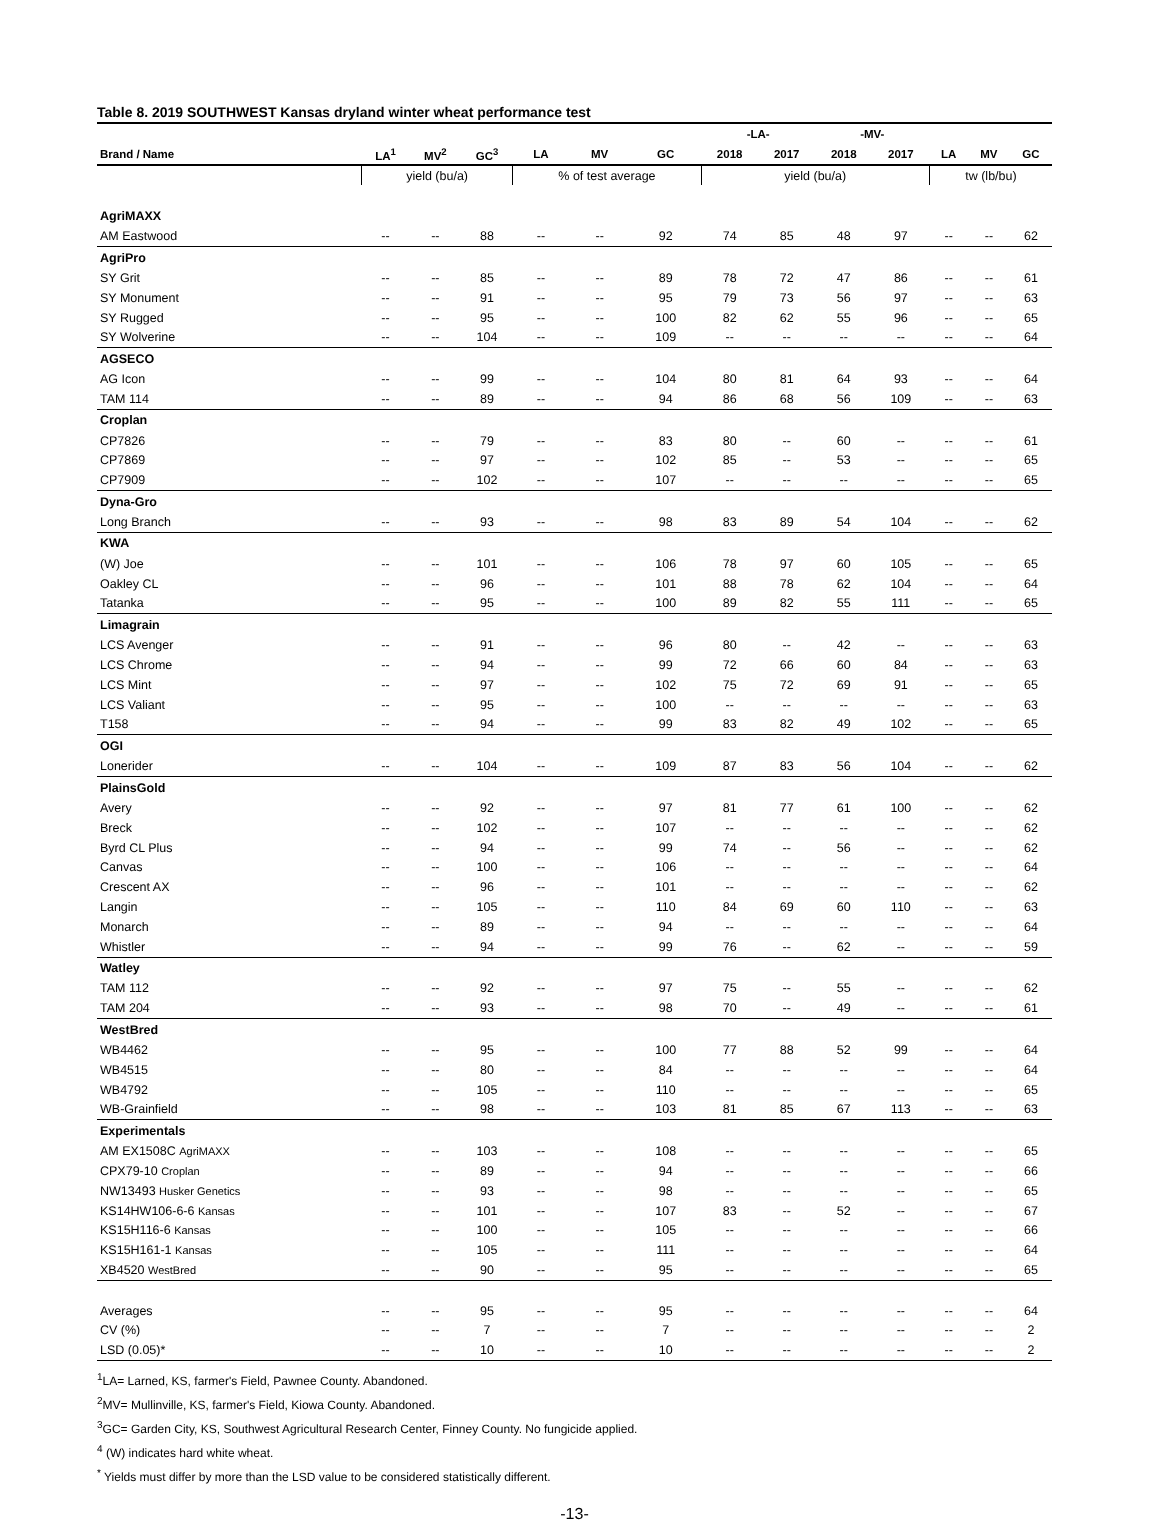Table 8. 2019 SOUTHWEST Kansas dryland winter wheat performance test
| | | | | | | | -LA- | | -MV- | | | | |
| --- | --- | --- | --- | --- | --- | --- | --- | --- | --- | --- | --- | --- | --- |
| Brand / Name | LA<sup>1</sup> | MV<sup>2</sup> | GC<sup>3</sup> | LA | MV | GC | 2018 | 2017 | 2018 | 2017 | LA | MV | GC |
| | yield (bu/a) | | | % of test average | | | yield (bu/a) | | | | tw (lb/bu) | | |
| AgriMAXX | | | | | | | | | | | | | |
| AM Eastwood | -- | -- | 88 | -- | -- | 92 | 74 | 85 | 48 | 97 | -- | -- | 62 |
| AgriPro | | | | | | | | | | | | | |
| SY Grit | -- | -- | 85 | -- | -- | 89 | 78 | 72 | 47 | 86 | -- | -- | 61 |
| SY Monument | -- | -- | 91 | -- | -- | 95 | 79 | 73 | 56 | 97 | -- | -- | 63 |
| SY Rugged | -- | -- | 95 | -- | -- | 100 | 82 | 62 | 55 | 96 | -- | -- | 65 |
| SY Wolverine | -- | -- | 104 | -- | -- | 109 | -- | -- | -- | -- | -- | -- | 64 |
| AGSECO | | | | | | | | | | | | | |
| AG Icon | -- | -- | 99 | -- | -- | 104 | 80 | 81 | 64 | 93 | -- | -- | 64 |
| TAM 114 | -- | -- | 89 | -- | -- | 94 | 86 | 68 | 56 | 109 | -- | -- | 63 |
| Croplan | | | | | | | | | | | | | |
| CP7826 | -- | -- | 79 | -- | -- | 83 | 80 | -- | 60 | -- | -- | -- | 61 |
| CP7869 | -- | -- | 97 | -- | -- | 102 | 85 | -- | 53 | -- | -- | -- | 65 |
| CP7909 | -- | -- | 102 | -- | -- | 107 | -- | -- | -- | -- | -- | -- | 65 |
| Dyna-Gro | | | | | | | | | | | | | |
| Long Branch | -- | -- | 93 | -- | -- | 98 | 83 | 89 | 54 | 104 | -- | -- | 62 |
| KWA | | | | | | | | | | | | | |
| (W) Joe | -- | -- | 101 | -- | -- | 106 | 78 | 97 | 60 | 105 | -- | -- | 65 |
| Oakley CL | -- | -- | 96 | -- | -- | 101 | 88 | 78 | 62 | 104 | -- | -- | 64 |
| Tatanka | -- | -- | 95 | -- | -- | 100 | 89 | 82 | 55 | 111 | -- | -- | 65 |
| Limagrain | | | | | | | | | | | | | |
| LCS Avenger | -- | -- | 91 | -- | -- | 96 | 80 | -- | 42 | -- | -- | -- | 63 |
| LCS Chrome | -- | -- | 94 | -- | -- | 99 | 72 | 66 | 60 | 84 | -- | -- | 63 |
| LCS Mint | -- | -- | 97 | -- | -- | 102 | 75 | 72 | 69 | 91 | -- | -- | 65 |
| LCS Valiant | -- | -- | 95 | -- | -- | 100 | -- | -- | -- | -- | -- | -- | 63 |
| T158 | -- | -- | 94 | -- | -- | 99 | 83 | 82 | 49 | 102 | -- | -- | 65 |
| OGI | | | | | | | | | | | | | |
| Lonerider | -- | -- | 104 | -- | -- | 109 | 87 | 83 | 56 | 104 | -- | -- | 62 |
| PlainsGold | | | | | | | | | | | | | |
| Avery | -- | -- | 92 | -- | -- | 97 | 81 | 77 | 61 | 100 | -- | -- | 62 |
| Breck | -- | -- | 102 | -- | -- | 107 | -- | -- | -- | -- | -- | -- | 62 |
| Byrd CL Plus | -- | -- | 94 | -- | -- | 99 | 74 | -- | 56 | -- | -- | -- | 62 |
| Canvas | -- | -- | 100 | -- | -- | 106 | -- | -- | -- | -- | -- | -- | 64 |
| Crescent AX | -- | -- | 96 | -- | -- | 101 | -- | -- | -- | -- | -- | -- | 62 |
| Langin | -- | -- | 105 | -- | -- | 110 | 84 | 69 | 60 | 110 | -- | -- | 63 |
| Monarch | -- | -- | 89 | -- | -- | 94 | -- | -- | -- | -- | -- | -- | 64 |
| Whistler | -- | -- | 94 | -- | -- | 99 | 76 | -- | 62 | -- | -- | -- | 59 |
| Watley | | | | | | | | | | | | | |
| TAM 112 | -- | -- | 92 | -- | -- | 97 | 75 | -- | 55 | -- | -- | -- | 62 |
| TAM 204 | -- | -- | 93 | -- | -- | 98 | 70 | -- | 49 | -- | -- | -- | 61 |
| WestBred | | | | | | | | | | | | | |
| WB4462 | -- | -- | 95 | -- | -- | 100 | 77 | 88 | 52 | 99 | -- | -- | 64 |
| WB4515 | -- | -- | 80 | -- | -- | 84 | -- | -- | -- | -- | -- | -- | 64 |
| WB4792 | -- | -- | 105 | -- | -- | 110 | -- | -- | -- | -- | -- | -- | 65 |
| WB-Grainfield | -- | -- | 98 | -- | -- | 103 | 81 | 85 | 67 | 113 | -- | -- | 63 |
| Experimentals | | | | | | | | | | | | | |
| AM EX1508C AgriMAXX | -- | -- | 103 | -- | -- | 108 | -- | -- | -- | -- | -- | -- | 65 |
| CPX79-10 Croplan | -- | -- | 89 | -- | -- | 94 | -- | -- | -- | -- | -- | -- | 66 |
| NW13493 Husker Genetics | -- | -- | 93 | -- | -- | 98 | -- | -- | -- | -- | -- | -- | 65 |
| KS14HW106-6-6 Kansas | -- | -- | 101 | -- | -- | 107 | 83 | -- | 52 | -- | -- | -- | 67 |
| KS15H116-6 Kansas | -- | -- | 100 | -- | -- | 105 | -- | -- | -- | -- | -- | -- | 66 |
| KS15H161-1 Kansas | -- | -- | 105 | -- | -- | 111 | -- | -- | -- | -- | -- | -- | 64 |
| XB4520 WestBred | -- | -- | 90 | -- | -- | 95 | -- | -- | -- | -- | -- | -- | 65 |
| Averages | -- | -- | 95 | -- | -- | 95 | -- | -- | -- | -- | -- | -- | 64 |
| CV (%) | -- | -- | 7 | -- | -- | 7 | -- | -- | -- | -- | -- | -- | 2 |
| LSD (0.05)* | -- | -- | 10 | -- | -- | 10 | -- | -- | -- | -- | -- | -- | 2 |
<sup>1</sup> LA= Larned, KS, farmer's Field, Pawnee County. Abandoned.
<sup>2</sup> MV= Mullinville, KS, farmer's Field, Kiowa County. Abandoned.
<sup>3</sup> GC= Garden City, KS, Southwest Agricultural Research Center, Finney County. No fungicide applied.
<sup>4</sup> (W) indicates hard white wheat.
<sup>*</sup> Yields must differ by more than the LSD value to be considered statistically different.
-13-